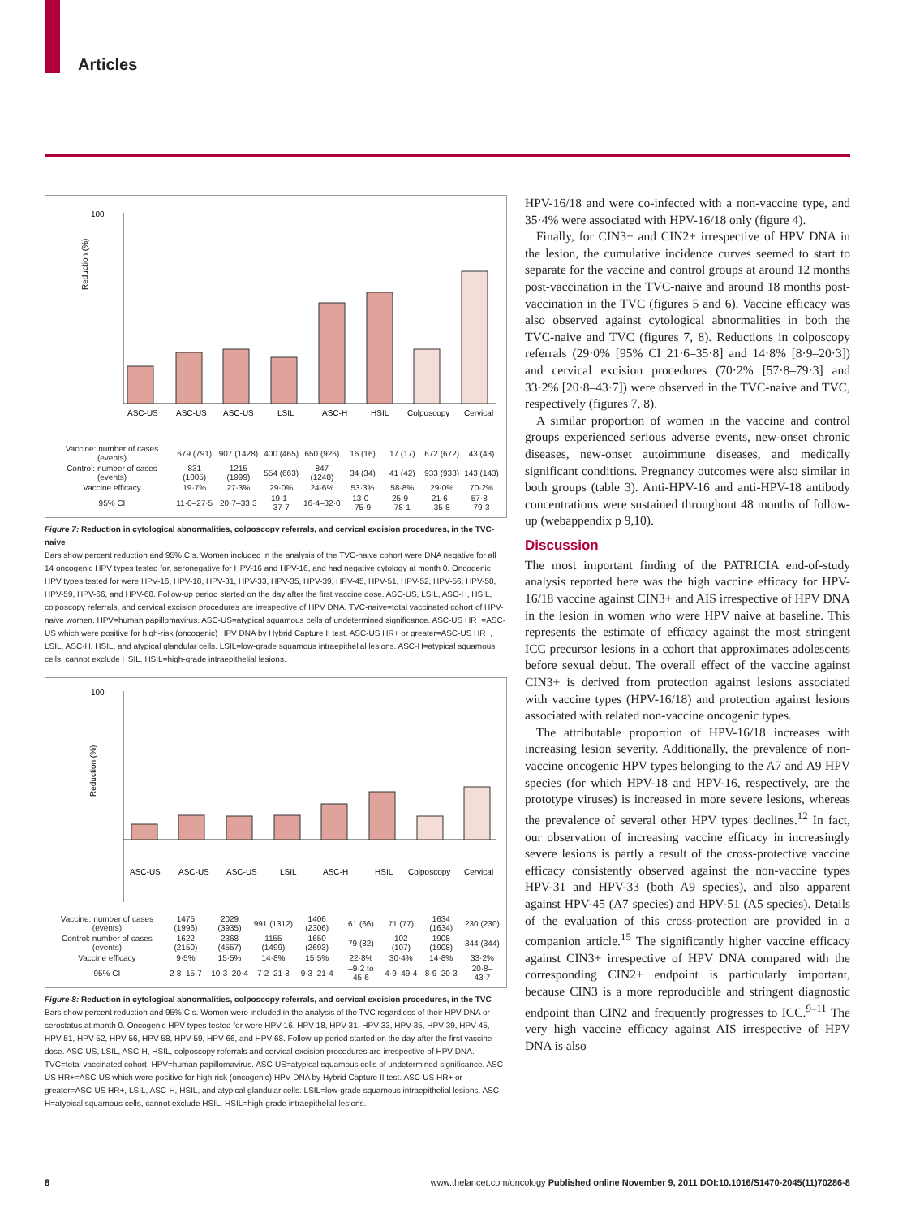Articles
100
Reduction (%)
ASC-US
ASC-US
ASC-US
LSIL
ASC-H
HSIL
Colposcopy
Cervical
| Vaccine: number of cases (events) | 679 (791) | 907 (1428) | 400 (465) | 650 (926) | 16 (16) | 17 (17) | 672 (672) | 43 (43) |
| Control: number of cases (events) | 831 (1005) | 1215 (1999) | 554 (663) | 847 (1248) | 34 (34) | 41 (42) | 933 (933) | 143 (143) |
| Vaccine efficacy | 19·7% | 27·3% | 29·0% | 24·6% | 53·3% | 58·8% | 29·0% | 70·2% |
| 95% CI | 11·0–27·5 | 20·7–33·3 | 19·1–37·7 | 16·4–32·0 | 13·0–75·9 | 25·9–78·1 | 21·6–35·8 | 57·8–79·3 |
Figure 7: Reduction in cytological abnormalities, colposcopy referrals, and cervical excision procedures, in the TVC-naive
Bars show percent reduction and 95% CIs. Women included in the analysis of the TVC-naive cohort were DNA negative for all 14 oncogenic HPV types tested for, seronegative for HPV-16 and HPV-16, and had negative cytology at month 0. Oncogenic HPV types tested for were HPV-16, HPV-18, HPV-31, HPV-33, HPV-35, HPV-39, HPV-45, HPV-51, HPV-52, HPV-56, HPV-58, HPV-59, HPV-66, and HPV-68. Follow-up period started on the day after the first vaccine dose. ASC-US, LSIL, ASC-H, HSIL, colposcopy referrals, and cervical excision procedures are irrespective of HPV DNA. TVC-naive=total vaccinated cohort of HPV-naive women. HPV=human papillomavirus. ASC-US=atypical squamous cells of undetermined significance. ASC-US HR+=ASC-US which were positive for high-risk (oncogenic) HPV DNA by Hybrid Capture II test. ASC-US HR+ or greater=ASC-US HR+, LSIL, ASC-H, HSIL, and atypical glandular cells. LSIL=low-grade squamous intraepithelial lesions. ASC-H=atypical squamous cells, cannot exclude HSIL. HSIL=high-grade intraepithelial lesions.
100
Reduction (%)
ASC-US
ASC-US
ASC-US
LSIL
ASC-H
HSIL
Colposcopy
Cervical
| Vaccine: number of cases (events) | 1475 (1996) | 2029 (3935) | 991 (1312) | 1406 (2306) | 61 (66) | 71 (77) | 1634 (1634) | 230 (230) |
| Control: number of cases (events) | 1622 (2150) | 2368 (4557) | 1155 (1499) | 1650 (2693) | 79 (82) | 102 (107) | 1908 (1908) | 344 (344) |
| Vaccine efficacy | 9·5% | 15·5% | 14·8% | 15·5% | 22·8% | 30·4% | 14·8% | 33·2% |
| 95% CI | 2·8–15·7 | 10·3–20·4 | 7·2–21·8 | 9·3–21·4 | –9·2 to 45·6 | 4·9–49·4 | 8·9–20·3 | 20·8–43·7 |
Figure 8: Reduction in cytological abnormalities, colposcopy referrals, and cervical excision procedures, in the TVC
Bars show percent reduction and 95% CIs. Women were included in the analysis of the TVC regardless of their HPV DNA or serostatus at month 0. Oncogenic HPV types tested for were HPV-16, HPV-18, HPV-31, HPV-33, HPV-35, HPV-39, HPV-45, HPV-51, HPV-52, HPV-56, HPV-58, HPV-59, HPV-66, and HPV-68. Follow-up period started on the day after the first vaccine dose. ASC-US, LSIL, ASC-H, HSIL, colposcopy referrals and cervical excision procedures are irrespective of HPV DNA. TVC=total vaccinated cohort. HPV=human papillomavirus. ASC-US=atypical squamous cells of undetermined significance. ASC-US HR+=ASC-US which were positive for high-risk (oncogenic) HPV DNA by Hybrid Capture II test. ASC-US HR+ or greater=ASC-US HR+, LSIL, ASC-H, HSIL, and atypical glandular cells. LSIL=low-grade squamous intraepithelial lesions. ASC-H=atypical squamous cells, cannot exclude HSIL. HSIL=high-grade intraepithelial lesions.
HPV-16/18 and were co-infected with a non-vaccine type, and 35·4% were associated with HPV-16/18 only (figure 4).
Finally, for CIN3+ and CIN2+ irrespective of HPV DNA in the lesion, the cumulative incidence curves seemed to start to separate for the vaccine and control groups at around 12 months post-vaccination in the TVC-naive and around 18 months post-vaccination in the TVC (figures 5 and 6). Vaccine efficacy was also observed against cytological abnormalities in both the TVC-naive and TVC (figures 7, 8). Reductions in colposcopy referrals (29·0% [95% CI 21·6–35·8] and 14·8% [8·9–20·3]) and cervical excision procedures (70·2% [57·8–79·3] and 33·2% [20·8–43·7]) were observed in the TVC-naive and TVC, respectively (figures 7, 8).
A similar proportion of women in the vaccine and control groups experienced serious adverse events, new-onset chronic diseases, new-onset autoimmune diseases, and medically significant conditions. Pregnancy outcomes were also similar in both groups (table 3). Anti-HPV-16 and anti-HPV-18 antibody concentrations were sustained throughout 48 months of follow-up (webappendix p 9,10).
Discussion
The most important finding of the PATRICIA end-of-study analysis reported here was the high vaccine efficacy for HPV-16/18 vaccine against CIN3+ and AIS irrespective of HPV DNA in the lesion in women who were HPV naive at baseline. This represents the estimate of efficacy against the most stringent ICC precursor lesions in a cohort that approximates adolescents before sexual debut. The overall effect of the vaccine against CIN3+ is derived from protection against lesions associated with vaccine types (HPV-16/18) and protection against lesions associated with related non-vaccine oncogenic types.
The attributable proportion of HPV-16/18 increases with increasing lesion severity. Additionally, the prevalence of non-vaccine oncogenic HPV types belonging to the A7 and A9 HPV species (for which HPV-18 and HPV-16, respectively, are the prototype viruses) is increased in more severe lesions, whereas the prevalence of several other HPV types declines.<sup>12</sup> In fact, our observation of increasing vaccine efficacy in increasingly severe lesions is partly a result of the cross-protective vaccine efficacy consistently observed against the non-vaccine types HPV-31 and HPV-33 (both A9 species), and also apparent against HPV-45 (A7 species) and HPV-51 (A5 species). Details of the evaluation of this cross-protection are provided in a companion article.<sup>15</sup> The significantly higher vaccine efficacy against CIN3+ irrespective of HPV DNA compared with the corresponding CIN2+ endpoint is particularly important, because CIN3 is a more reproducible and stringent diagnostic endpoint than CIN2 and frequently progresses to ICC.<sup>9–11</sup> The very high vaccine efficacy against AIS irrespective of HPV DNA is also
8 www.thelancet.com/oncology Published online November 9, 2011 DOI:10.1016/S1470-2045(11)70286-8